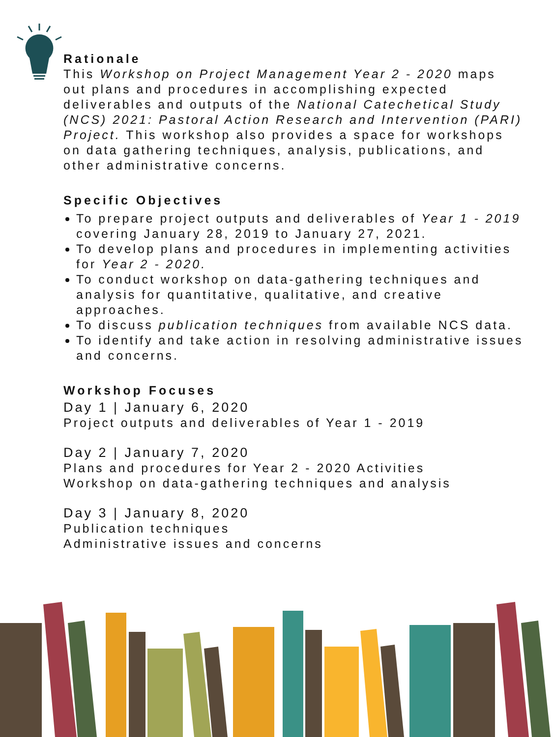Rationale
This Workshop on Project Management Year 2 - 2020 maps out plans and procedures in accomplishing expected deliverables and outputs of the National Catechetical Study (NCS) 2021: Pastoral Action Research and Intervention (PARI) Project. This workshop also provides a space for workshops on data gathering techniques, analysis, publications, and other administrative concerns.
Specific Objectives
To prepare project outputs and deliverables of Year 1 - 2019 covering January 28, 2019 to January 27, 2021.
To develop plans and procedures in implementing activities for Year 2 - 2020.
To conduct workshop on data-gathering techniques and analysis for quantitative, qualitative, and creative approaches.
To discuss publication techniques from available NCS data.
To identify and take action in resolving administrative issues and concerns.
Workshop Focuses
Day 1 | January 6, 2020
Project outputs and deliverables of Year 1 - 2019
Day 2 | January 7, 2020
Plans and procedures for Year 2 - 2020 Activities
Workshop on data-gathering techniques and analysis
Day 3 | January 8, 2020
Publication techniques
Administrative issues and concerns